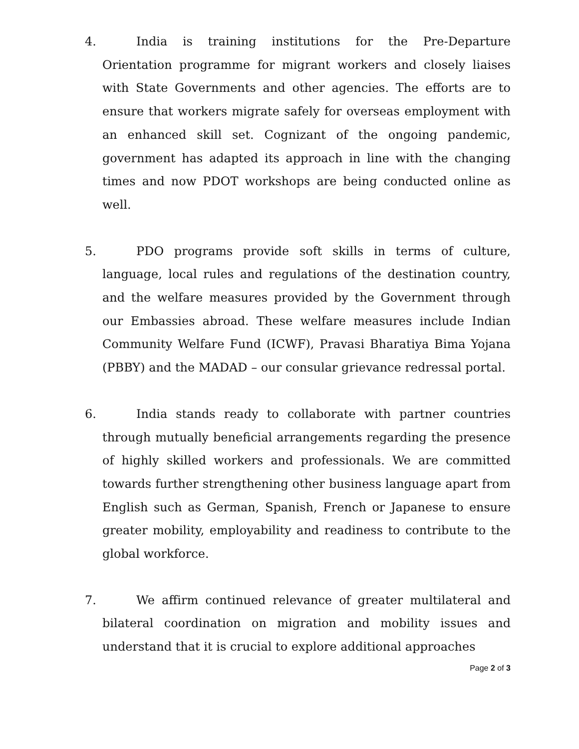4. India is training institutions for the Pre-Departure Orientation programme for migrant workers and closely liaises with State Governments and other agencies. The efforts are to ensure that workers migrate safely for overseas employment with an enhanced skill set. Cognizant of the ongoing pandemic, government has adapted its approach in line with the changing times and now PDOT workshops are being conducted online as well.
5. PDO programs provide soft skills in terms of culture, language, local rules and regulations of the destination country, and the welfare measures provided by the Government through our Embassies abroad. These welfare measures include Indian Community Welfare Fund (ICWF), Pravasi Bharatiya Bima Yojana (PBBY) and the MADAD – our consular grievance redressal portal.
6. India stands ready to collaborate with partner countries through mutually beneficial arrangements regarding the presence of highly skilled workers and professionals. We are committed towards further strengthening other business language apart from English such as German, Spanish, French or Japanese to ensure greater mobility, employability and readiness to contribute to the global workforce.
7. We affirm continued relevance of greater multilateral and bilateral coordination on migration and mobility issues and understand that it is crucial to explore additional approaches
Page 2 of 3